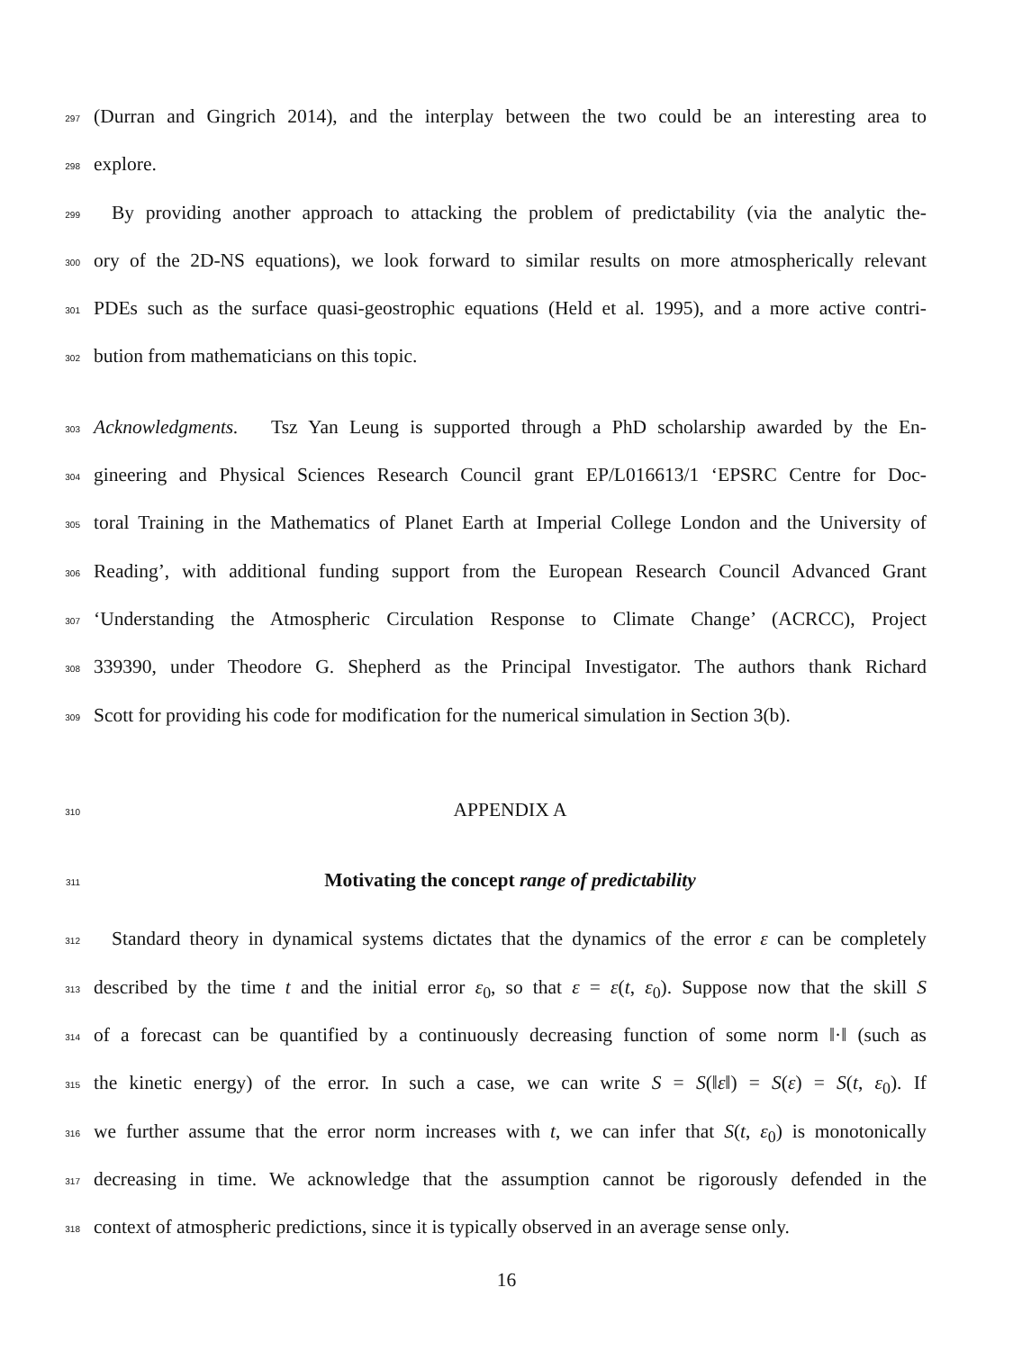297 (Durran and Gingrich 2014), and the interplay between the two could be an interesting area to
298 explore.
299 By providing another approach to attacking the problem of predictability (via the analytic the-
300 ory of the 2D-NS equations), we look forward to similar results on more atmospherically relevant
301 PDEs such as the surface quasi-geostrophic equations (Held et al. 1995), and a more active contri-
302 bution from mathematicians on this topic.
303 Acknowledgments. Tsz Yan Leung is supported through a PhD scholarship awarded by the En-
304 gineering and Physical Sciences Research Council grant EP/L016613/1 ‘EPSRC Centre for Doc-
305 toral Training in the Mathematics of Planet Earth at Imperial College London and the University of
306 Reading’, with additional funding support from the European Research Council Advanced Grant
307 ‘Understanding the Atmospheric Circulation Response to Climate Change’ (ACRCC), Project
308 339390, under Theodore G. Shepherd as the Principal Investigator. The authors thank Richard
309 Scott for providing his code for modification for the numerical simulation in Section 3(b).
310 APPENDIX A
311 Motivating the concept range of predictability
312 Standard theory in dynamical systems dictates that the dynamics of the error ε can be completely
313 described by the time t and the initial error ε<sub>0</sub>, so that ε = ε(t, ε<sub>0</sub>). Suppose now that the skill S
314 of a forecast can be quantified by a continuously decreasing function of some norm ‖·‖ (such as
315 the kinetic energy) of the error. In such a case, we can write S = S(‖ε‖) = S(ε) = S(t, ε<sub>0</sub>). If
316 we further assume that the error norm increases with t, we can infer that S(t, ε<sub>0</sub>) is monotonically
317 decreasing in time. We acknowledge that the assumption cannot be rigorously defended in the
318 context of atmospheric predictions, since it is typically observed in an average sense only.
16